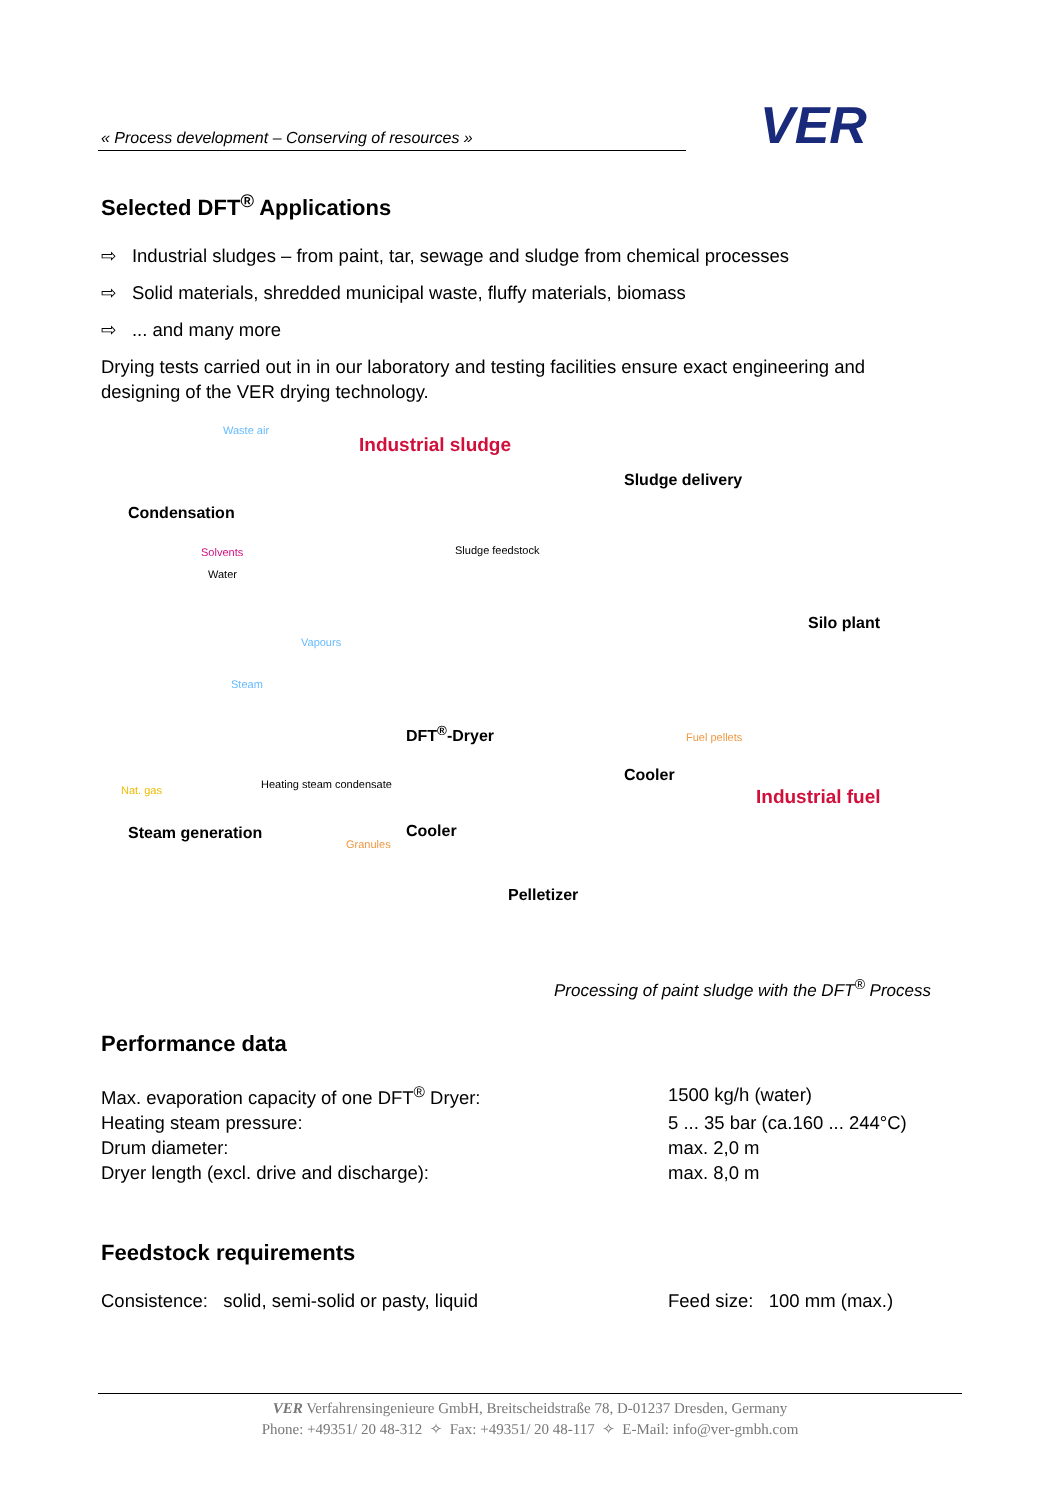« Process development – Conserving of resources » VER
Selected DFT<sup>®</sup> Applications
⇨ Industrial sludges – from paint, tar, sewage and sludge from chemical processes
⇨ Solid materials, shredded municipal waste, fluffy materials, biomass
⇨ ... and many more
Drying tests carried out in in our laboratory and testing facilities ensure exact engineering and designing of the VER drying technology.
Industrial sludge
Sludge delivery
Condensation
Silo plant
DFT<sup>®</sup>-Dryer
Cooler
Cooler Steam generation
Pelletizer
Industrial fuel
Waste air
Solvents
Water
Sludge feedstock
Vapours
Steam
Nat. gas Heating steam condensate
Granules
Fuel pellets
Processing of paint sludge with the DFT<sup>®</sup> Process
Performance data
| Max. evaporation capacity of one DFT<sup>®</sup> Dryer: | 1500 kg/h (water) |
| Heating steam pressure: | 5 ... 35 bar (ca.160 ... 244°C) |
| Drum diameter: | max. 2,0 m |
| Dryer length (excl. drive and discharge): | max. 8,0 m |
Feedstock requirements
| Consistence: solid, semi-solid or pasty, liquid | Feed size: 100 mm (max.) |
VER Verfahrensingenieure GmbH, Breitscheidstraße 78, D-01237 Dresden, Germany
Phone: +49351/ 20 48-312 ✧ Fax: +49351/ 20 48-117 ✧ E-Mail: info@ver-gmbh.com